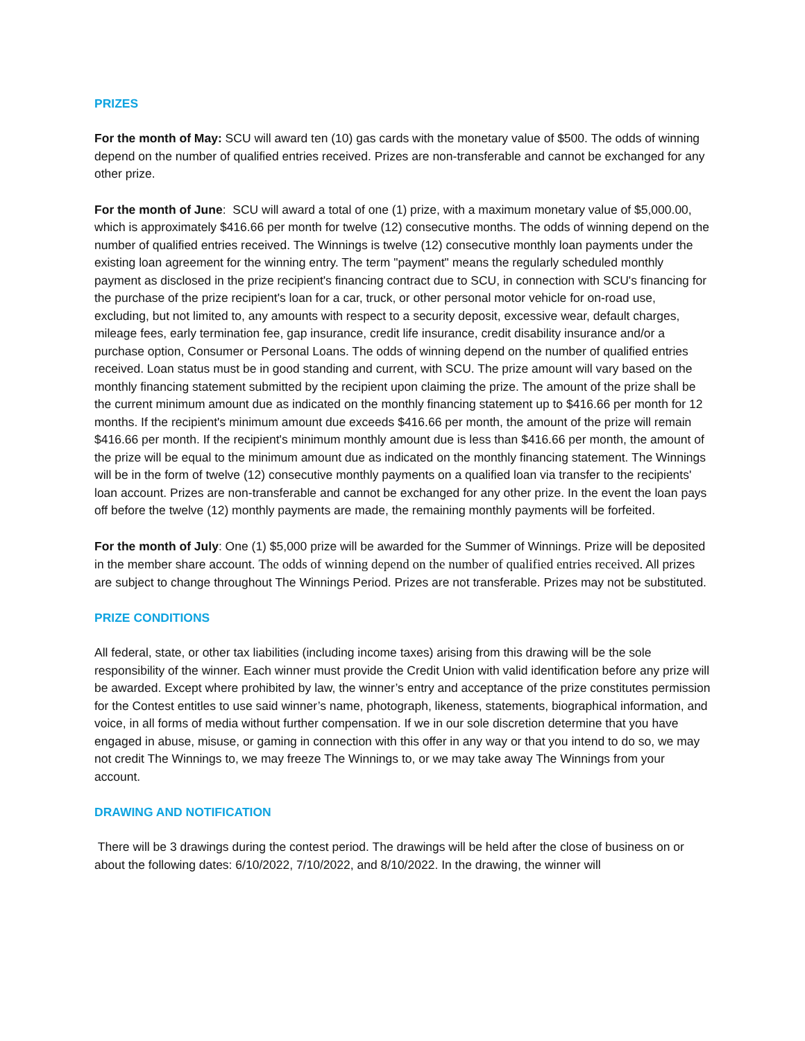PRIZES
For the month of May: SCU will award ten (10) gas cards with the monetary value of $500. The odds of winning depend on the number of qualified entries received. Prizes are non-transferable and cannot be exchanged for any other prize.
For the month of June: SCU will award a total of one (1) prize, with a maximum monetary value of $5,000.00, which is approximately $416.66 per month for twelve (12) consecutive months. The odds of winning depend on the number of qualified entries received. The Winnings is twelve (12) consecutive monthly loan payments under the existing loan agreement for the winning entry. The term "payment" means the regularly scheduled monthly payment as disclosed in the prize recipient's financing contract due to SCU, in connection with SCU's financing for the purchase of the prize recipient's loan for a car, truck, or other personal motor vehicle for on-road use, excluding, but not limited to, any amounts with respect to a security deposit, excessive wear, default charges, mileage fees, early termination fee, gap insurance, credit life insurance, credit disability insurance and/or a purchase option, Consumer or Personal Loans. The odds of winning depend on the number of qualified entries received. Loan status must be in good standing and current, with SCU. The prize amount will vary based on the monthly financing statement submitted by the recipient upon claiming the prize. The amount of the prize shall be the current minimum amount due as indicated on the monthly financing statement up to $416.66 per month for 12 months. If the recipient's minimum amount due exceeds $416.66 per month, the amount of the prize will remain $416.66 per month. If the recipient's minimum monthly amount due is less than $416.66 per month, the amount of the prize will be equal to the minimum amount due as indicated on the monthly financing statement. The Winnings will be in the form of twelve (12) consecutive monthly payments on a qualified loan via transfer to the recipients' loan account. Prizes are non-transferable and cannot be exchanged for any other prize. In the event the loan pays off before the twelve (12) monthly payments are made, the remaining monthly payments will be forfeited.
For the month of July: One (1) $5,000 prize will be awarded for the Summer of Winnings. Prize will be deposited in the member share account. The odds of winning depend on the number of qualified entries received. All prizes are subject to change throughout The Winnings Period. Prizes are not transferable. Prizes may not be substituted.
PRIZE CONDITIONS
All federal, state, or other tax liabilities (including income taxes) arising from this drawing will be the sole responsibility of the winner. Each winner must provide the Credit Union with valid identification before any prize will be awarded. Except where prohibited by law, the winner’s entry and acceptance of the prize constitutes permission for the Contest entitles to use said winner’s name, photograph, likeness, statements, biographical information, and voice, in all forms of media without further compensation. If we in our sole discretion determine that you have engaged in abuse, misuse, or gaming in connection with this offer in any way or that you intend to do so, we may not credit The Winnings to, we may freeze The Winnings to, or we may take away The Winnings from your account.
DRAWING AND NOTIFICATION
There will be 3 drawings during the contest period. The drawings will be held after the close of business on or about the following dates: 6/10/2022, 7/10/2022, and 8/10/2022. In the drawing, the winner will